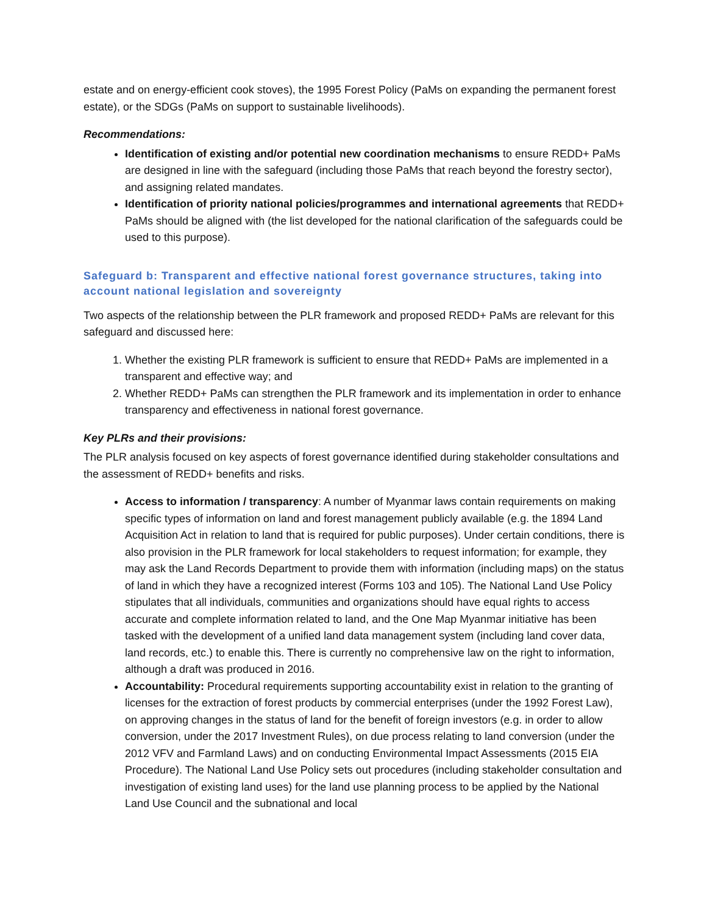estate and on energy-efficient cook stoves), the 1995 Forest Policy (PaMs on expanding the permanent forest estate), or the SDGs (PaMs on support to sustainable livelihoods).
Recommendations:
Identification of existing and/or potential new coordination mechanisms to ensure REDD+ PaMs are designed in line with the safeguard (including those PaMs that reach beyond the forestry sector), and assigning related mandates.
Identification of priority national policies/programmes and international agreements that REDD+ PaMs should be aligned with (the list developed for the national clarification of the safeguards could be used to this purpose).
Safeguard b: Transparent and effective national forest governance structures, taking into account national legislation and sovereignty
Two aspects of the relationship between the PLR framework and proposed REDD+ PaMs are relevant for this safeguard and discussed here:
1. Whether the existing PLR framework is sufficient to ensure that REDD+ PaMs are implemented in a transparent and effective way; and
2. Whether REDD+ PaMs can strengthen the PLR framework and its implementation in order to enhance transparency and effectiveness in national forest governance.
Key PLRs and their provisions:
The PLR analysis focused on key aspects of forest governance identified during stakeholder consultations and the assessment of REDD+ benefits and risks.
Access to information / transparency: A number of Myanmar laws contain requirements on making specific types of information on land and forest management publicly available (e.g. the 1894 Land Acquisition Act in relation to land that is required for public purposes). Under certain conditions, there is also provision in the PLR framework for local stakeholders to request information; for example, they may ask the Land Records Department to provide them with information (including maps) on the status of land in which they have a recognized interest (Forms 103 and 105). The National Land Use Policy stipulates that all individuals, communities and organizations should have equal rights to access accurate and complete information related to land, and the One Map Myanmar initiative has been tasked with the development of a unified land data management system (including land cover data, land records, etc.) to enable this. There is currently no comprehensive law on the right to information, although a draft was produced in 2016.
Accountability: Procedural requirements supporting accountability exist in relation to the granting of licenses for the extraction of forest products by commercial enterprises (under the 1992 Forest Law), on approving changes in the status of land for the benefit of foreign investors (e.g. in order to allow conversion, under the 2017 Investment Rules), on due process relating to land conversion (under the 2012 VFV and Farmland Laws) and on conducting Environmental Impact Assessments (2015 EIA Procedure). The National Land Use Policy sets out procedures (including stakeholder consultation and investigation of existing land uses) for the land use planning process to be applied by the National Land Use Council and the subnational and local